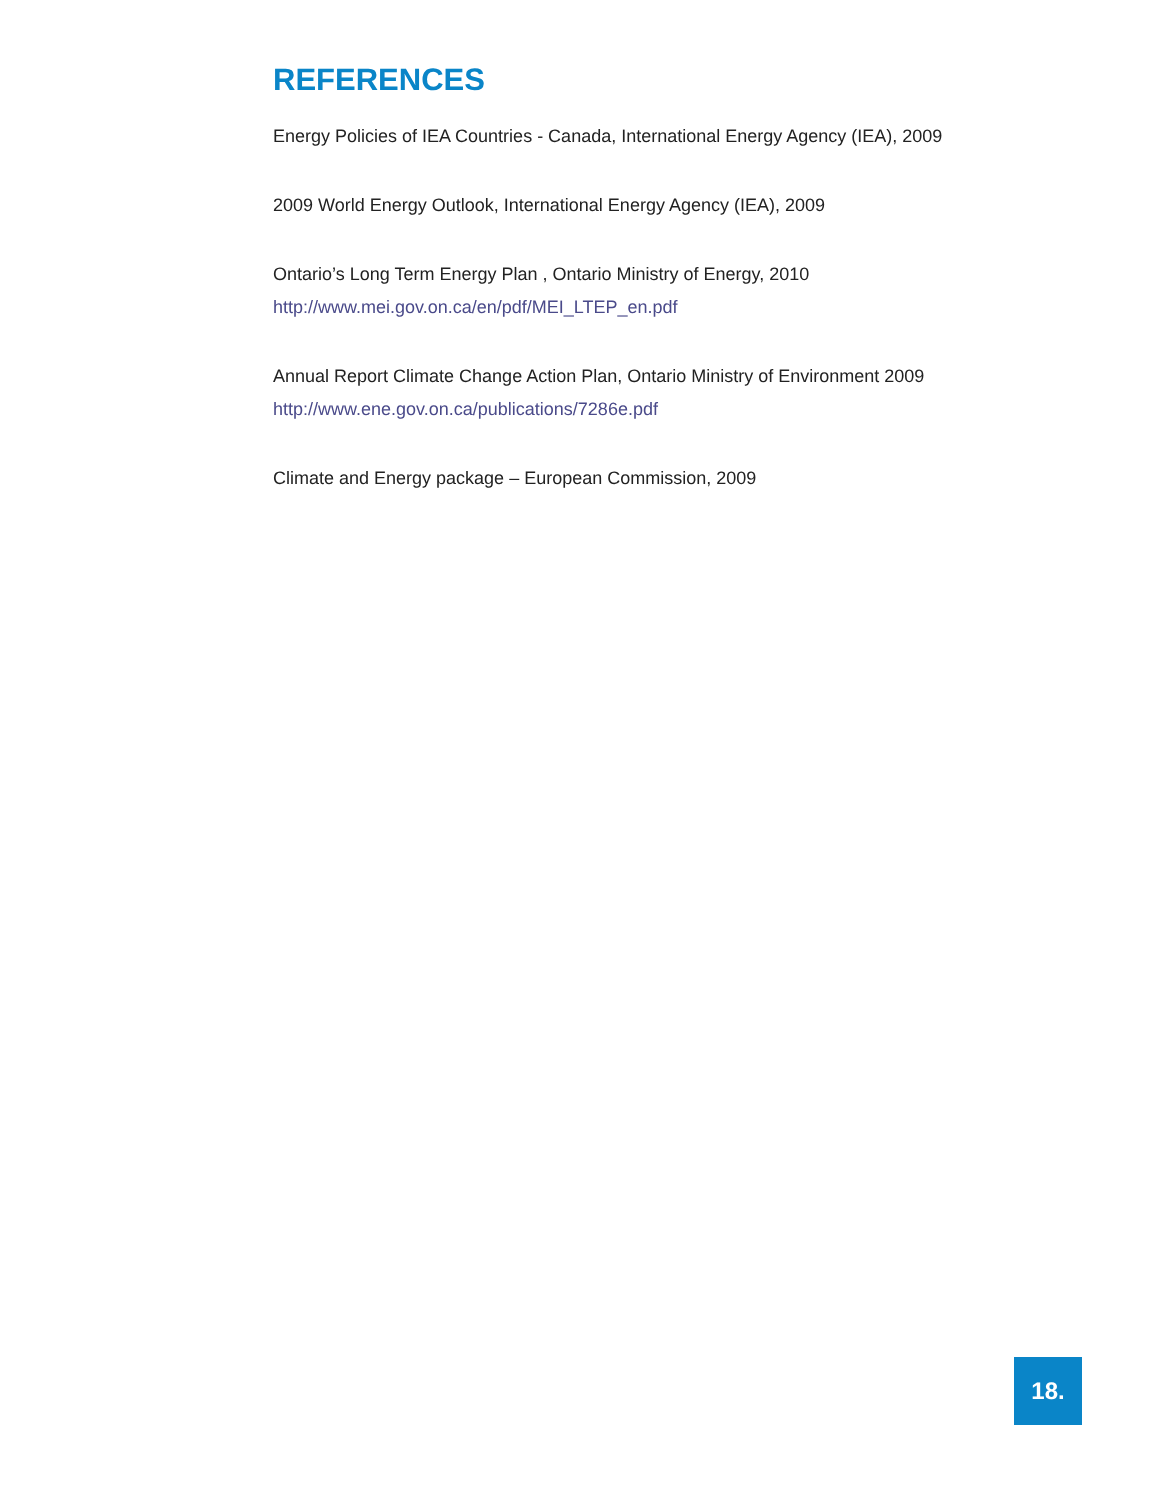REFERENCES
Energy Policies of IEA Countries - Canada, International Energy Agency (IEA), 2009
2009 World Energy Outlook, International Energy Agency (IEA), 2009
Ontario’s Long Term Energy Plan , Ontario Ministry of Energy, 2010
http://www.mei.gov.on.ca/en/pdf/MEI_LTEP_en.pdf
Annual Report Climate Change Action Plan, Ontario Ministry of Environment 2009
http://www.ene.gov.on.ca/publications/7286e.pdf
Climate and Energy package – European Commission, 2009
18.